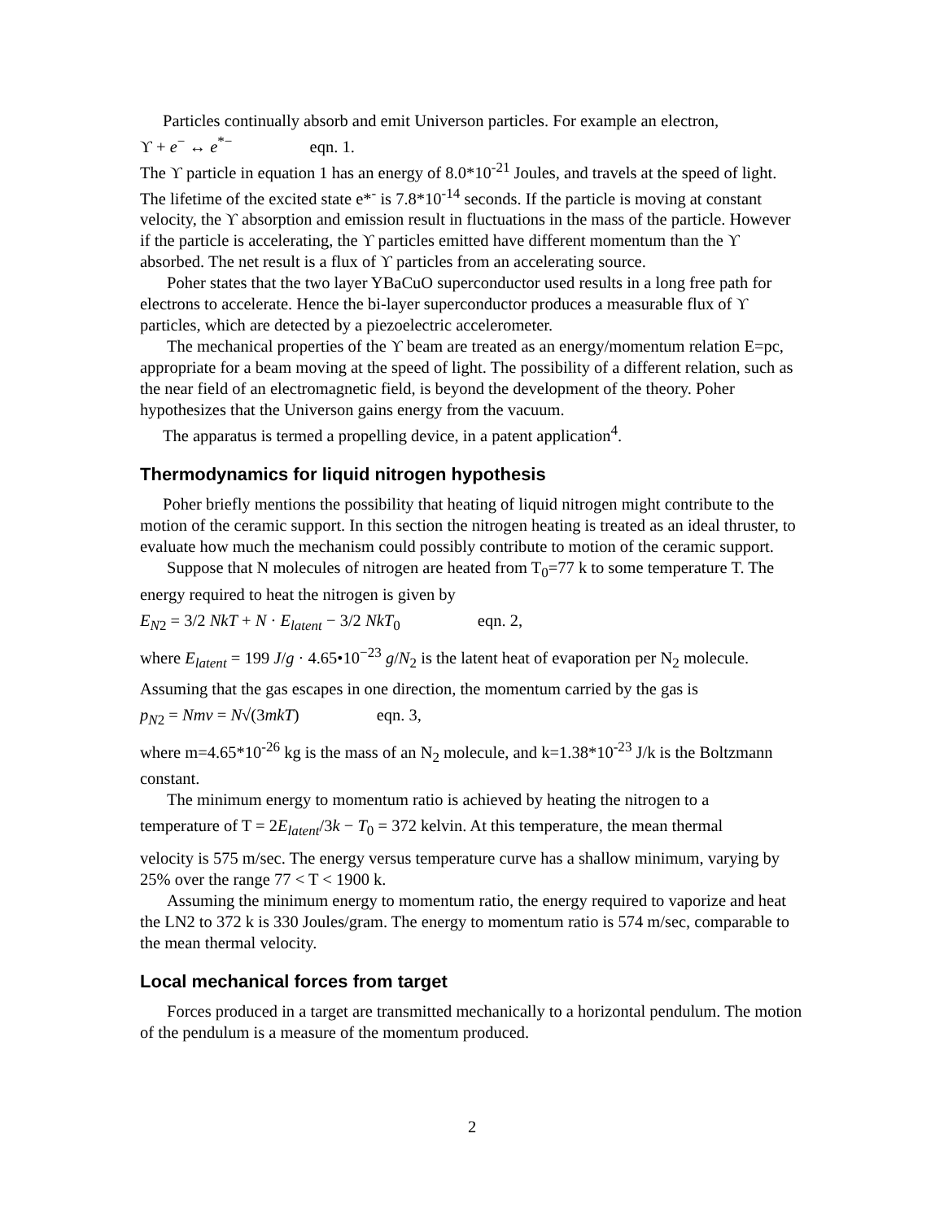Particles continually absorb and emit Universon particles. For example an electron,
ϒ + e<sup>−</sup> ↔ e<sup>*−</sup> eqn. 1.
The ϒ particle in equation 1 has an energy of 8.0*10<sup>-21</sup> Joules, and travels at the speed of light. The lifetime of the excited state e*<sup>-</sup> is 7.8*10<sup>-14</sup> seconds. If the particle is moving at constant velocity, the ϒ absorption and emission result in fluctuations in the mass of the particle. However if the particle is accelerating, the ϒ particles emitted have different momentum than the ϒ absorbed. The net result is a flux of ϒ particles from an accelerating source.
Poher states that the two layer YBaCuO superconductor used results in a long free path for electrons to accelerate. Hence the bi-layer superconductor produces a measurable flux of ϒ particles, which are detected by a piezoelectric accelerometer.
The mechanical properties of the ϒ beam are treated as an energy/momentum relation E=pc, appropriate for a beam moving at the speed of light. The possibility of a different relation, such as the near field of an electromagnetic field, is beyond the development of the theory. Poher hypothesizes that the Universon gains energy from the vacuum.
The apparatus is termed a propelling device, in a patent application<sup>4</sup>.
Thermodynamics for liquid nitrogen hypothesis
Poher briefly mentions the possibility that heating of liquid nitrogen might contribute to the motion of the ceramic support. In this section the nitrogen heating is treated as an ideal thruster, to evaluate how much the mechanism could possibly contribute to motion of the ceramic support.
Suppose that N molecules of nitrogen are heated from T<sub>0</sub>=77 k to some temperature T. The energy required to heat the nitrogen is given by
E<sub>N2</sub> = 3/2 NkT + N · E<sub>latent</sub> − 3/2 NkT<sub>0</sub> eqn. 2,
where E<sub>latent</sub> = 199 J/g · 4.65•10<sup>−23</sup> g/N<sub>2</sub> is the latent heat of evaporation per N<sub>2</sub> molecule.
Assuming that the gas escapes in one direction, the momentum carried by the gas is
p<sub>N2</sub> = Nmv = N√(3mkT) eqn. 3,
where m=4.65*10<sup>-26</sup> kg is the mass of an N<sub>2</sub> molecule, and k=1.38*10<sup>-23</sup> J/k is the Boltzmann constant.
The minimum energy to momentum ratio is achieved by heating the nitrogen to a
temperature of T = 2E<sub>latent</sub>/3k − T<sub>0</sub> = 372 kelvin. At this temperature, the mean thermal
velocity is 575 m/sec. The energy versus temperature curve has a shallow minimum, varying by 25% over the range 77 < T < 1900 k.
Assuming the minimum energy to momentum ratio, the energy required to vaporize and heat the LN2 to 372 k is 330 Joules/gram. The energy to momentum ratio is 574 m/sec, comparable to the mean thermal velocity.
Local mechanical forces from target
Forces produced in a target are transmitted mechanically to a horizontal pendulum. The motion of the pendulum is a measure of the momentum produced.
2